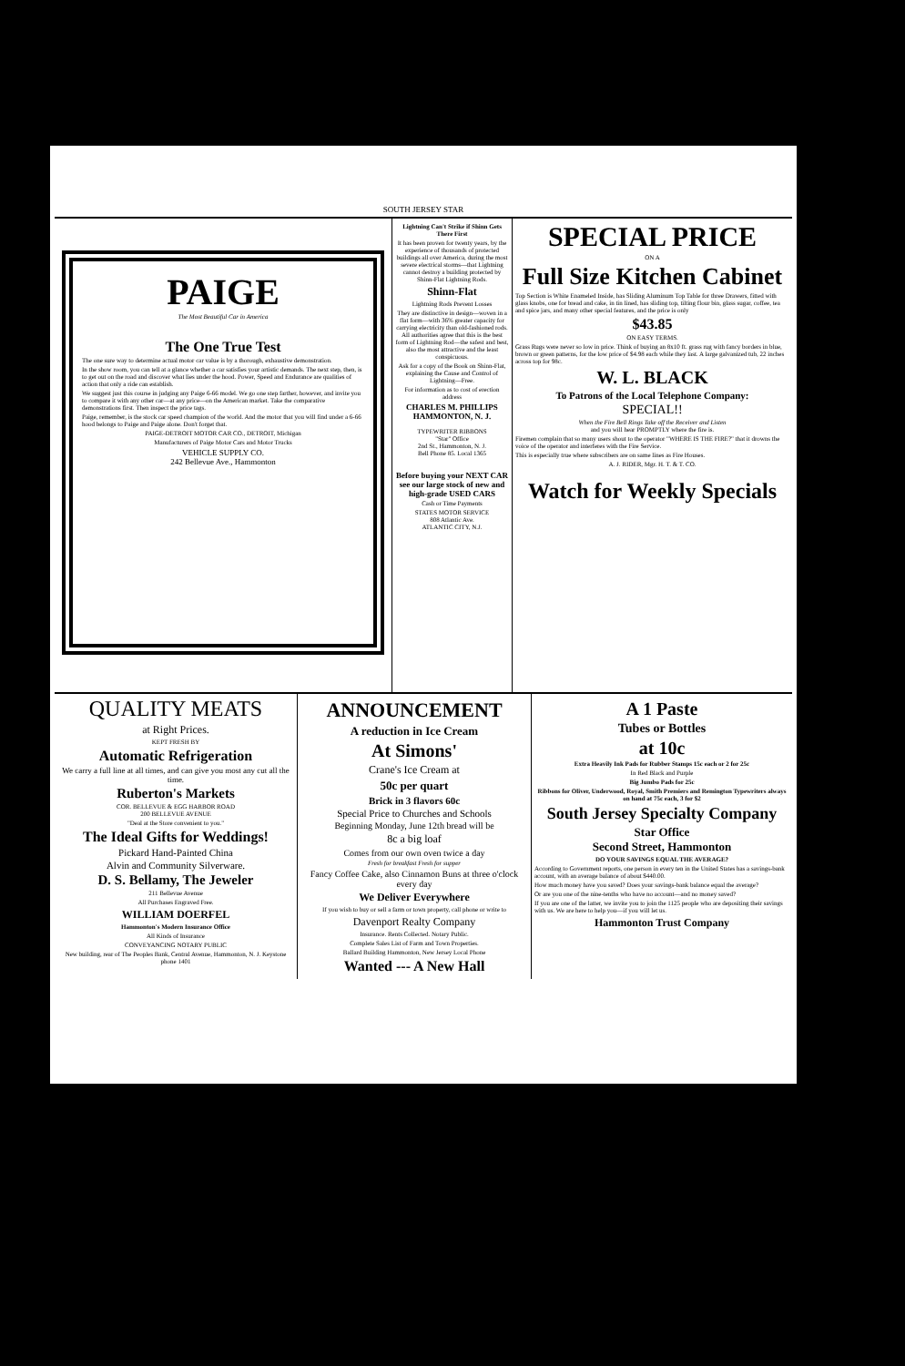SOUTH JERSEY STAR
PAIGE
The Most Beautiful Car in America
The One True Test
The one sure way to determine actual motor car value is by a thorough, exhaustive demonstration.
In the show room, you can tell at a glance whether a car satisfies your artistic demands. The next step, then, is to get out on the road and discover what lies under the hood. Power, Speed and Endurance are qualities of action that only a ride can establish.
We suggest just this course in judging any Paige 6-66 model. We go one step farther, however, and invite you to compare it with any other car—at any price—on the American market. Take the comparative demonstrations first. Then inspect the price tags.
Paige, remember, is the stock car speed champion of the world. And the motor that you will find under a 6-66 hood belongs to Paige and Paige alone. Don't forget that.
PAIGE-DETROIT MOTOR CAR CO., DETROIT, Michigan
Manufacturers of Paige Motor Cars and Motor Trucks
VEHICLE SUPPLY CO.
242 Bellevue Ave., Hammonton
Lightning Can't Strike if Shinn Gets There First
It has been proven for twenty years, by the experience of thousands of protected buildings all over America, during the most severe electrical storms—that Lightning cannot destroy a building protected by Shinn-Flat Lightning Rods.
Shinn-Flat
Lightning Rods Prevent Losses
They are distinctive in design—woven in a flat form—with 36% greater capacity for carrying electricity than old-fashioned rods. All authorities agree that this is the best form of Lightning Rod—the safest and best, also the most attractive and the least conspicuous.
Ask for a copy of the Book on Shinn-Flat, explaining the Cause and Control of Lightning—Free.
For information as to cost of erection address
CHARLES M. PHILLIPS
HAMMONTON, N. J.
TYPEWRITER RIBBONS
"Star" Office
2nd St., Hammonton, N. J.
Bell Phone 85. Local 1365
Before buying your NEXT CAR see our large stock of new and high-grade USED CARS
Cash or Time Payments
STATES MOTOR SERVICE
808 Atlantic Ave.
ATLANTIC CITY, N.J.
SPECIAL PRICE
ON A
Full Size Kitchen Cabinet
Top Section is White Enameled Inside, has Sliding Aluminum Top Table for three Drawers, fitted with glass knobs, one for bread and cake, in tin lined, has sliding top, tilting flour bin, glass sugar, coffee, tea and spice jars, and many other special features, and the price is only
$43.85
ON EASY TERMS.
Grass Rugs were never so low in price. Think of buying an 8x10 ft. grass rug with fancy borders in blue, brown or green patterns, for the low price of $4.98 each while they last. A large galvanized tub, 22 inches across top for 98c.
W. L. BLACK
To Patrons of the Local Telephone Company:
SPECIAL!!
When the Fire Bell Rings Take off the Receiver and Listen
and you will hear PROMPTLY where the fire is.
Firemen complain that so many users shout to the operator "WHERE IS THE FIRE?" that it drowns the voice of the operator and interferes with the Fire Service.
This is especially true where subscribers are on same lines as Fire Houses.
A. J. RIDER, Mgr. H. T. & T. CO.
Watch for Weekly Specials
QUALITY MEATS
at Right Prices.
KEPT FRESH BY
Automatic Refrigeration
We carry a full line at all times, and can give you most any cut all the time.
Ruberton's Markets
COR. BELLEVUE & EGG HARBOR ROAD
200 BELLEVUE AVENUE
"Deal at the Store convenient to you."
The Ideal Gifts for Weddings!
Pickard Hand-Painted China
Alvin and Community Silverware.
D. S. Bellamy, The Jeweler
211 Bellevue Avenue
All Purchases Engraved Free.
WILLIAM DOERFEL
Hammonton's Modern Insurance Office
All Kinds of Insurance
CONVEYANCING NOTARY PUBLIC
New building, rear of The Peoples Bank, Central Avenue, Hammonton, N. J. Keystone phone 1401
ANNOUNCEMENT
A reduction in Ice Cream
At Simons'
Crane's Ice Cream at
50c per quart
Brick in 3 flavors 60c
Special Price to Churches and Schools
Beginning Monday, June 12th bread will be
8c a big loaf
Comes from our own oven twice a day
Fresh for breakfast Fresh for supper
Fancy Coffee Cake, also Cinnamon Buns at three o'clock every day
We Deliver Everywhere
If you wish to buy or sell a farm or town property, call phone or write to
Davenport Realty Company
Insurance. Rents Collected. Notary Public.
Complete Sales List of Farm and Town Properties.
Ballard Building Hammonton, New Jersey Local Phone
Wanted --- A New Hall
A 1 Paste
Tubes or Bottles
at 10c
Extra Heavily Ink Pads for Rubber Stamps 15c each or 2 for 25c
In Red Black and Purple
Big Jumbo Pads for 25c
Ribbons for Oliver, Underwood, Royal, Smith Premiers and Remington Typewriters always on hand at 75c each, 3 for $2
South Jersey Specialty Company
Star Office
Second Street, Hammonton
DO YOUR SAVINGS EQUAL THE AVERAGE?
According to Government reports, one person in every ten in the United States has a savings-bank account, with an average balance of about $440.00.
How much money have you saved? Does your savings-bank balance equal the average?
Or are you one of the nine-tenths who have no account—and no money saved?
If you are one of the latter, we invite you to join the 1125 people who are depositing their savings with us. We are here to help you—if you will let us.
Hammonton Trust Company